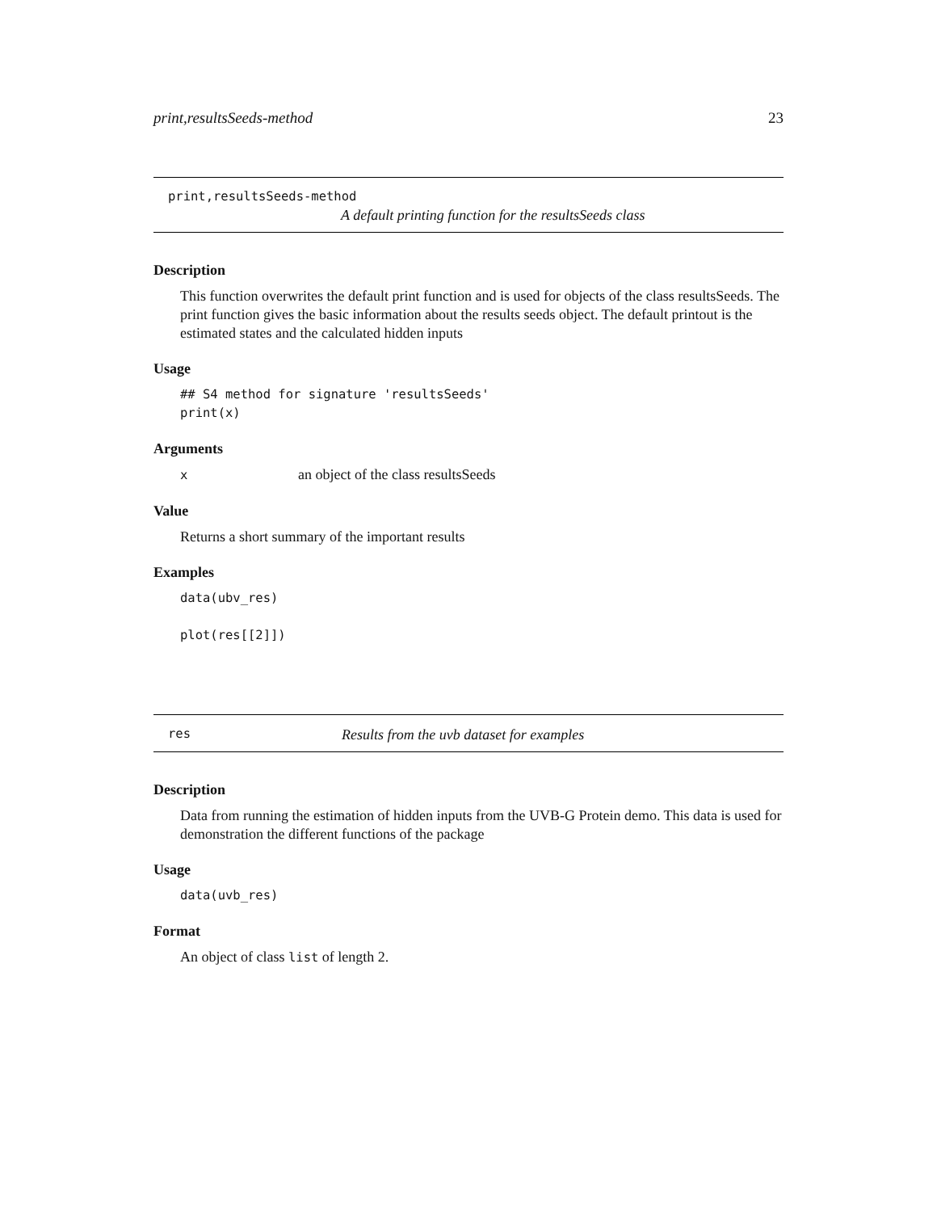print,resultsSeeds-method 23
print,resultsSeeds-method
A default printing function for the resultsSeeds class
Description
This function overwrites the default print function and is used for objects of the class resultsSeeds. The print function gives the basic information about the results seeds object. The default printout is the estimated states and the calculated hidden inputs
Usage
## S4 method for signature 'resultsSeeds'
print(x)
Arguments
xan object of the class resultsSeeds
Value
Returns a short summary of the important results
Examples
data(ubv_res)

plot(res[[2]])
res Results from the uvb dataset for examples
Description
Data from running the estimation of hidden inputs from the UVB-G Protein demo. This data is used for demonstration the different functions of the package
Usage
data(uvb_res)
Format
An object of class list of length 2.